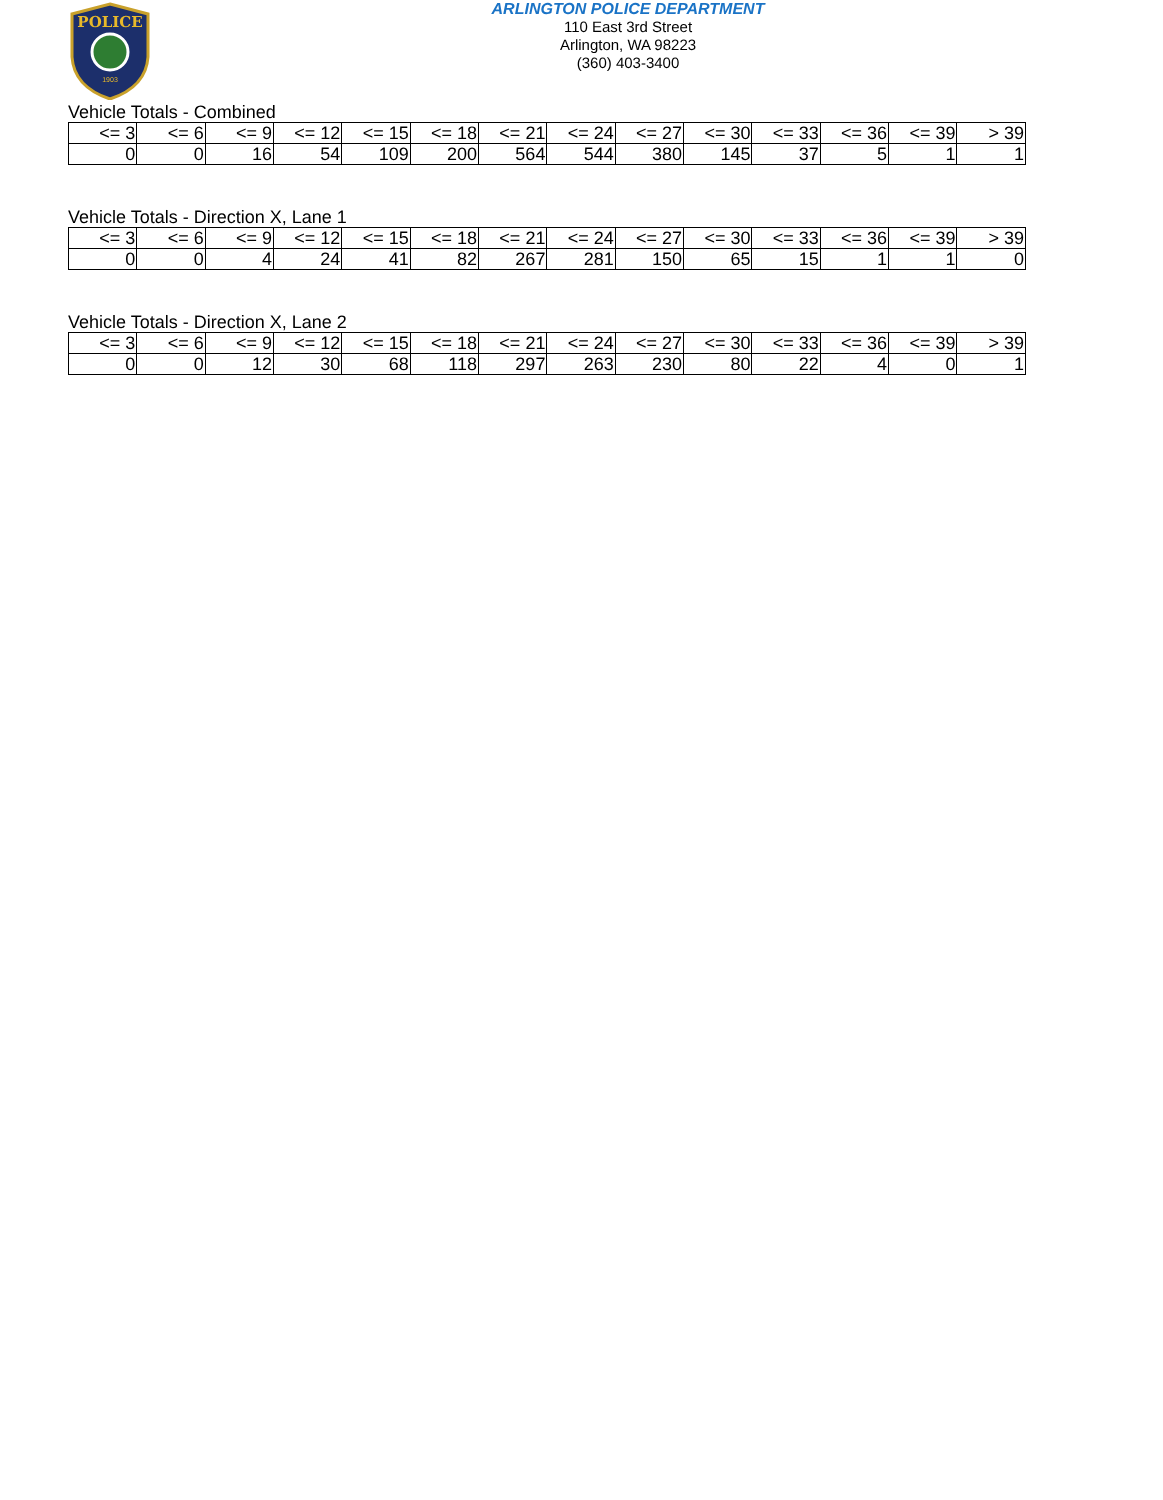POLICE
1903
ARLINGTON POLICE DEPARTMENT
110 East 3rd Street
Arlington, WA 98223
(360) 403-3400
Vehicle Totals - Combined
| <= 3 | <= 6 | <= 9 | <= 12 | <= 15 | <= 18 | <= 21 | <= 24 | <= 27 | <= 30 | <= 33 | <= 36 | <= 39 | > 39 |
| --- | --- | --- | --- | --- | --- | --- | --- | --- | --- | --- | --- | --- | --- |
| 0 | 0 | 16 | 54 | 109 | 200 | 564 | 544 | 380 | 145 | 37 | 5 | 1 | 1 |
Vehicle Totals - Direction X, Lane 1
| <= 3 | <= 6 | <= 9 | <= 12 | <= 15 | <= 18 | <= 21 | <= 24 | <= 27 | <= 30 | <= 33 | <= 36 | <= 39 | > 39 |
| --- | --- | --- | --- | --- | --- | --- | --- | --- | --- | --- | --- | --- | --- |
| 0 | 0 | 4 | 24 | 41 | 82 | 267 | 281 | 150 | 65 | 15 | 1 | 1 | 0 |
Vehicle Totals - Direction X, Lane 2
| <= 3 | <= 6 | <= 9 | <= 12 | <= 15 | <= 18 | <= 21 | <= 24 | <= 27 | <= 30 | <= 33 | <= 36 | <= 39 | > 39 |
| --- | --- | --- | --- | --- | --- | --- | --- | --- | --- | --- | --- | --- | --- |
| 0 | 0 | 12 | 30 | 68 | 118 | 297 | 263 | 230 | 80 | 22 | 4 | 0 | 1 |